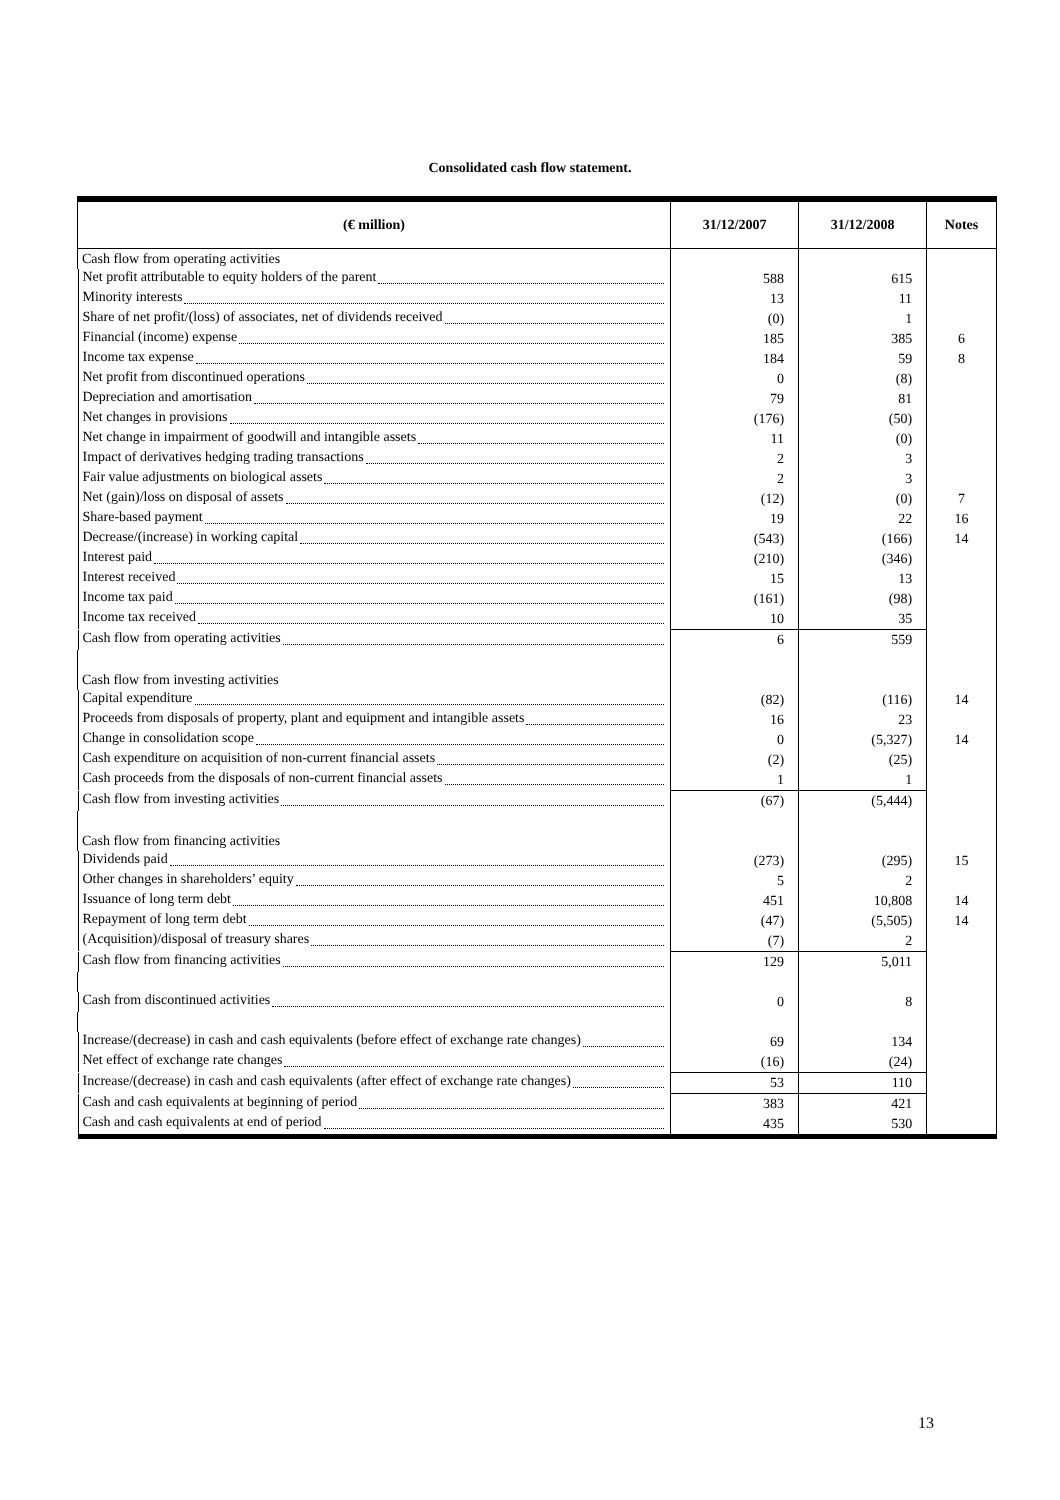Consolidated cash flow statement.
| (€ million) | 31/12/2007 | 31/12/2008 | Notes |
| --- | --- | --- | --- |
| Cash flow from operating activities | | | |
| Net profit attributable to equity holders of the parent | 588 | 615 | |
| Minority interests | 13 | 11 | |
| Share of net profit/(loss) of associates, net of dividends received | (0) | 1 | |
| Financial (income) expense | 185 | 385 | 6 |
| Income tax expense | 184 | 59 | 8 |
| Net profit from discontinued operations | 0 | (8) | |
| Depreciation and amortisation | 79 | 81 | |
| Net changes in provisions | (176) | (50) | |
| Net change in impairment of goodwill and intangible assets | 11 | (0) | |
| Impact of derivatives hedging trading transactions | 2 | 3 | |
| Fair value adjustments on biological assets | 2 | 3 | |
| Net (gain)/loss on disposal of assets | (12) | (0) | 7 |
| Share-based payment | 19 | 22 | 16 |
| Decrease/(increase) in working capital | (543) | (166) | 14 |
| Interest paid | (210) | (346) | |
| Interest received | 15 | 13 | |
| Income tax paid | (161) | (98) | |
| Income tax received | 10 | 35 | |
| Cash flow from operating activities | 6 | 559 | |
| Cash flow from investing activities | | | |
| Capital expenditure | (82) | (116) | 14 |
| Proceeds from disposals of property, plant and equipment and intangible assets | 16 | 23 | |
| Change in consolidation scope | 0 | (5,327) | 14 |
| Cash expenditure on acquisition of non-current financial assets | (2) | (25) | |
| Cash proceeds from the disposals of non-current financial assets | 1 | 1 | |
| Cash flow from investing activities | (67) | (5,444) | |
| Cash flow from financing activities | | | |
| Dividends paid | (273) | (295) | 15 |
| Other changes in shareholders’ equity | 5 | 2 | |
| Issuance of long term debt | 451 | 10,808 | 14 |
| Repayment of long term debt | (47) | (5,505) | 14 |
| (Acquisition)/disposal of treasury shares | (7) | 2 | |
| Cash flow from financing activities | 129 | 5,011 | |
| Cash from discontinued activities | 0 | 8 | |
| Increase/(decrease) in cash and cash equivalents (before effect of exchange rate changes) | 69 | 134 | |
| Net effect of exchange rate changes | (16) | (24) | |
| Increase/(decrease) in cash and cash equivalents (after effect of exchange rate changes) | 53 | 110 | |
| Cash and cash equivalents at beginning of period | 383 | 421 | |
| Cash and cash equivalents at end of period | 435 | 530 | |
13